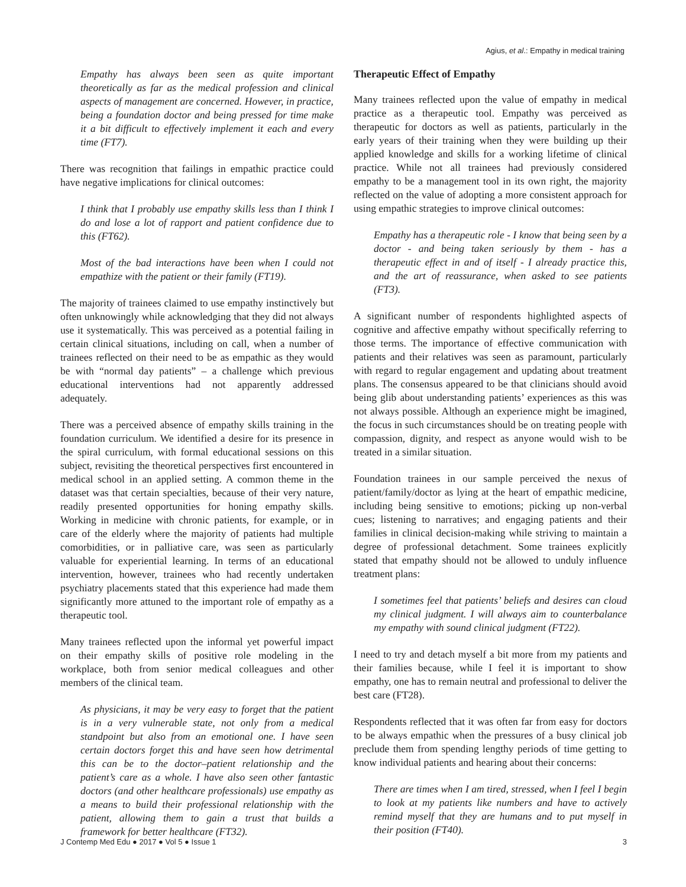Agius, et al.: Empathy in medical training
Empathy has always been seen as quite important theoretically as far as the medical profession and clinical aspects of management are concerned. However, in practice, being a foundation doctor and being pressed for time make it a bit difficult to effectively implement it each and every time (FT7).
There was recognition that failings in empathic practice could have negative implications for clinical outcomes:
I think that I probably use empathy skills less than I think I do and lose a lot of rapport and patient confidence due to this (FT62).
Most of the bad interactions have been when I could not empathize with the patient or their family (FT19).
The majority of trainees claimed to use empathy instinctively but often unknowingly while acknowledging that they did not always use it systematically. This was perceived as a potential failing in certain clinical situations, including on call, when a number of trainees reflected on their need to be as empathic as they would be with “normal day patients” – a challenge which previous educational interventions had not apparently addressed adequately.
There was a perceived absence of empathy skills training in the foundation curriculum. We identified a desire for its presence in the spiral curriculum, with formal educational sessions on this subject, revisiting the theoretical perspectives first encountered in medical school in an applied setting. A common theme in the dataset was that certain specialties, because of their very nature, readily presented opportunities for honing empathy skills. Working in medicine with chronic patients, for example, or in care of the elderly where the majority of patients had multiple comorbidities, or in palliative care, was seen as particularly valuable for experiential learning. In terms of an educational intervention, however, trainees who had recently undertaken psychiatry placements stated that this experience had made them significantly more attuned to the important role of empathy as a therapeutic tool.
Many trainees reflected upon the informal yet powerful impact on their empathy skills of positive role modeling in the workplace, both from senior medical colleagues and other members of the clinical team.
As physicians, it may be very easy to forget that the patient is in a very vulnerable state, not only from a medical standpoint but also from an emotional one. I have seen certain doctors forget this and have seen how detrimental this can be to the doctor–patient relationship and the patient’s care as a whole. I have also seen other fantastic doctors (and other healthcare professionals) use empathy as a means to build their professional relationship with the patient, allowing them to gain a trust that builds a framework for better healthcare (FT32).
Therapeutic Effect of Empathy
Many trainees reflected upon the value of empathy in medical practice as a therapeutic tool. Empathy was perceived as therapeutic for doctors as well as patients, particularly in the early years of their training when they were building up their applied knowledge and skills for a working lifetime of clinical practice. While not all trainees had previously considered empathy to be a management tool in its own right, the majority reflected on the value of adopting a more consistent approach for using empathic strategies to improve clinical outcomes:
Empathy has a therapeutic role - I know that being seen by a doctor - and being taken seriously by them - has a therapeutic effect in and of itself - I already practice this, and the art of reassurance, when asked to see patients (FT3).
A significant number of respondents highlighted aspects of cognitive and affective empathy without specifically referring to those terms. The importance of effective communication with patients and their relatives was seen as paramount, particularly with regard to regular engagement and updating about treatment plans. The consensus appeared to be that clinicians should avoid being glib about understanding patients’ experiences as this was not always possible. Although an experience might be imagined, the focus in such circumstances should be on treating people with compassion, dignity, and respect as anyone would wish to be treated in a similar situation.
Foundation trainees in our sample perceived the nexus of patient/family/doctor as lying at the heart of empathic medicine, including being sensitive to emotions; picking up non-verbal cues; listening to narratives; and engaging patients and their families in clinical decision-making while striving to maintain a degree of professional detachment. Some trainees explicitly stated that empathy should not be allowed to unduly influence treatment plans:
I sometimes feel that patients’ beliefs and desires can cloud my clinical judgment. I will always aim to counterbalance my empathy with sound clinical judgment (FT22).
I need to try and detach myself a bit more from my patients and their families because, while I feel it is important to show empathy, one has to remain neutral and professional to deliver the best care (FT28).
Respondents reflected that it was often far from easy for doctors to be always empathic when the pressures of a busy clinical job preclude them from spending lengthy periods of time getting to know individual patients and hearing about their concerns:
There are times when I am tired, stressed, when I feel I begin to look at my patients like numbers and have to actively remind myself that they are humans and to put myself in their position (FT40).
J Contemp Med Edu ● 2017 ● Vol 5 ● Issue 1 3